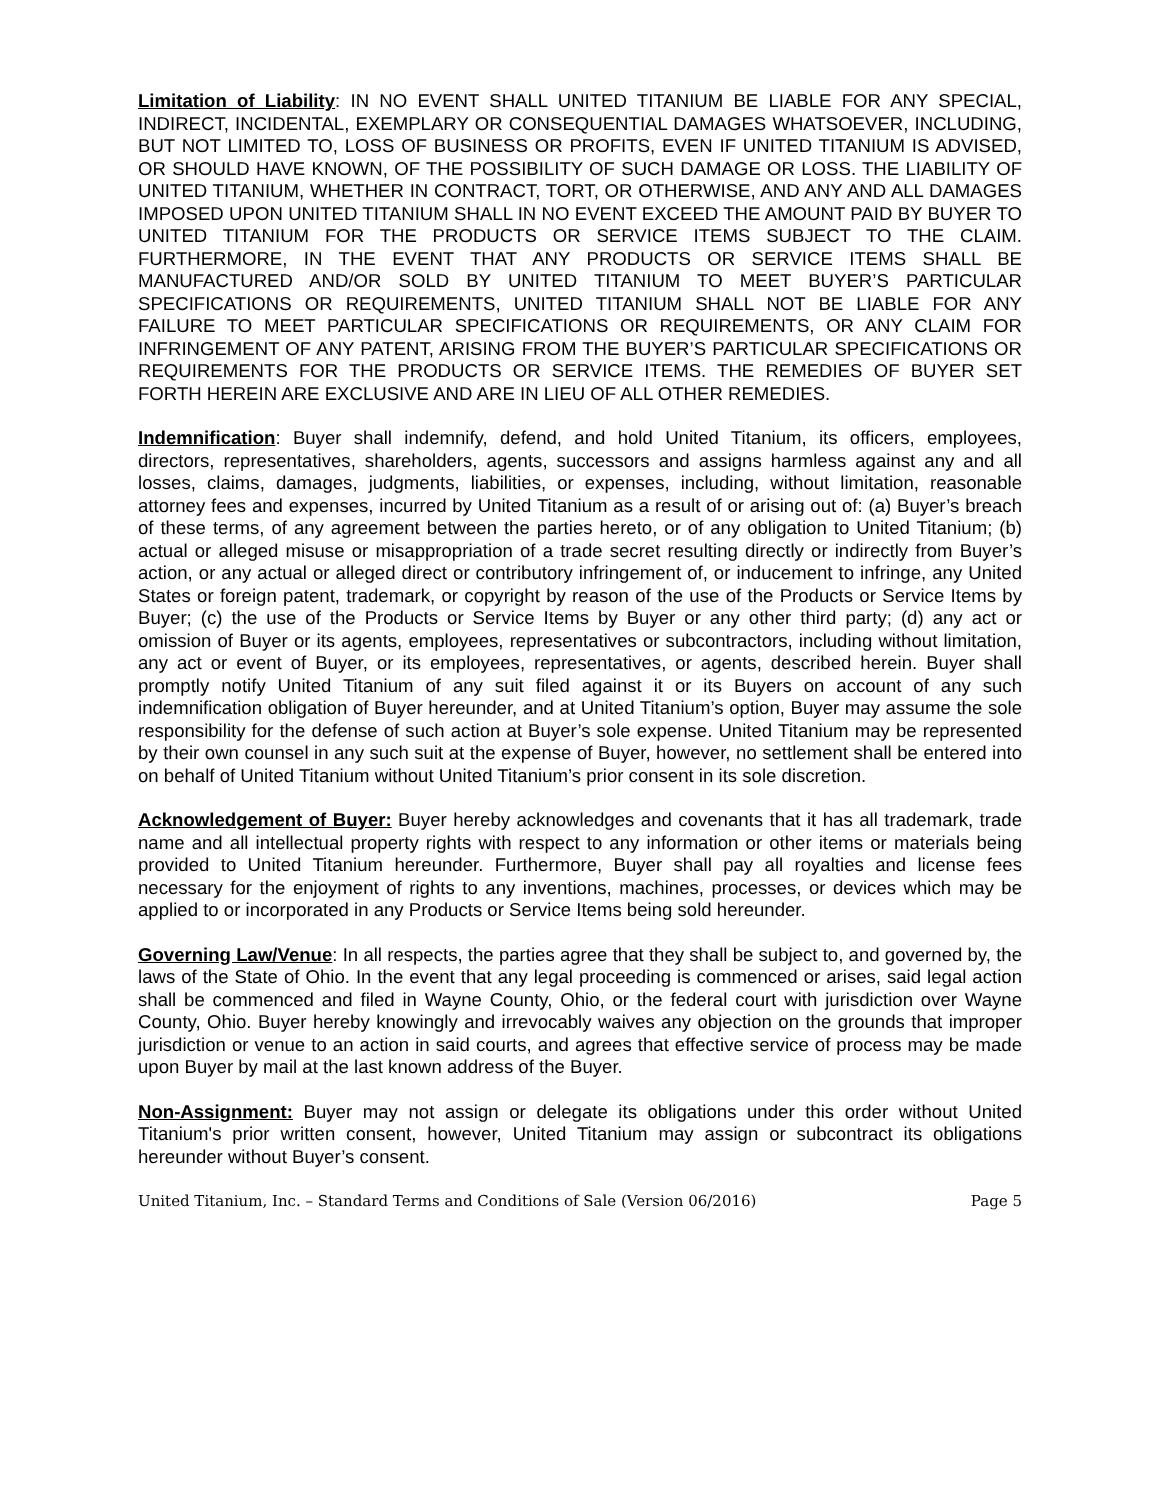Limitation of Liability: IN NO EVENT SHALL UNITED TITANIUM BE LIABLE FOR ANY SPECIAL, INDIRECT, INCIDENTAL, EXEMPLARY OR CONSEQUENTIAL DAMAGES WHATSOEVER, INCLUDING, BUT NOT LIMITED TO, LOSS OF BUSINESS OR PROFITS, EVEN IF UNITED TITANIUM IS ADVISED, OR SHOULD HAVE KNOWN, OF THE POSSIBILITY OF SUCH DAMAGE OR LOSS. THE LIABILITY OF UNITED TITANIUM, WHETHER IN CONTRACT, TORT, OR OTHERWISE, AND ANY AND ALL DAMAGES IMPOSED UPON UNITED TITANIUM SHALL IN NO EVENT EXCEED THE AMOUNT PAID BY BUYER TO UNITED TITANIUM FOR THE PRODUCTS OR SERVICE ITEMS SUBJECT TO THE CLAIM. FURTHERMORE, IN THE EVENT THAT ANY PRODUCTS OR SERVICE ITEMS SHALL BE MANUFACTURED AND/OR SOLD BY UNITED TITANIUM TO MEET BUYER’S PARTICULAR SPECIFICATIONS OR REQUIREMENTS, UNITED TITANIUM SHALL NOT BE LIABLE FOR ANY FAILURE TO MEET PARTICULAR SPECIFICATIONS OR REQUIREMENTS, OR ANY CLAIM FOR INFRINGEMENT OF ANY PATENT, ARISING FROM THE BUYER’S PARTICULAR SPECIFICATIONS OR REQUIREMENTS FOR THE PRODUCTS OR SERVICE ITEMS. THE REMEDIES OF BUYER SET FORTH HEREIN ARE EXCLUSIVE AND ARE IN LIEU OF ALL OTHER REMEDIES.
Indemnification: Buyer shall indemnify, defend, and hold United Titanium, its officers, employees, directors, representatives, shareholders, agents, successors and assigns harmless against any and all losses, claims, damages, judgments, liabilities, or expenses, including, without limitation, reasonable attorney fees and expenses, incurred by United Titanium as a result of or arising out of: (a) Buyer’s breach of these terms, of any agreement between the parties hereto, or of any obligation to United Titanium; (b) actual or alleged misuse or misappropriation of a trade secret resulting directly or indirectly from Buyer’s action, or any actual or alleged direct or contributory infringement of, or inducement to infringe, any United States or foreign patent, trademark, or copyright by reason of the use of the Products or Service Items by Buyer; (c) the use of the Products or Service Items by Buyer or any other third party; (d) any act or omission of Buyer or its agents, employees, representatives or subcontractors, including without limitation, any act or event of Buyer, or its employees, representatives, or agents, described herein. Buyer shall promptly notify United Titanium of any suit filed against it or its Buyers on account of any such indemnification obligation of Buyer hereunder, and at United Titanium’s option, Buyer may assume the sole responsibility for the defense of such action at Buyer’s sole expense. United Titanium may be represented by their own counsel in any such suit at the expense of Buyer, however, no settlement shall be entered into on behalf of United Titanium without United Titanium’s prior consent in its sole discretion.
Acknowledgement of Buyer: Buyer hereby acknowledges and covenants that it has all trademark, trade name and all intellectual property rights with respect to any information or other items or materials being provided to United Titanium hereunder. Furthermore, Buyer shall pay all royalties and license fees necessary for the enjoyment of rights to any inventions, machines, processes, or devices which may be applied to or incorporated in any Products or Service Items being sold hereunder.
Governing Law/Venue: In all respects, the parties agree that they shall be subject to, and governed by, the laws of the State of Ohio. In the event that any legal proceeding is commenced or arises, said legal action shall be commenced and filed in Wayne County, Ohio, or the federal court with jurisdiction over Wayne County, Ohio. Buyer hereby knowingly and irrevocably waives any objection on the grounds that improper jurisdiction or venue to an action in said courts, and agrees that effective service of process may be made upon Buyer by mail at the last known address of the Buyer.
Non-Assignment: Buyer may not assign or delegate its obligations under this order without United Titanium's prior written consent, however, United Titanium may assign or subcontract its obligations hereunder without Buyer’s consent.
United Titanium, Inc. – Standard Terms and Conditions of Sale (Version 06/2016) Page 5